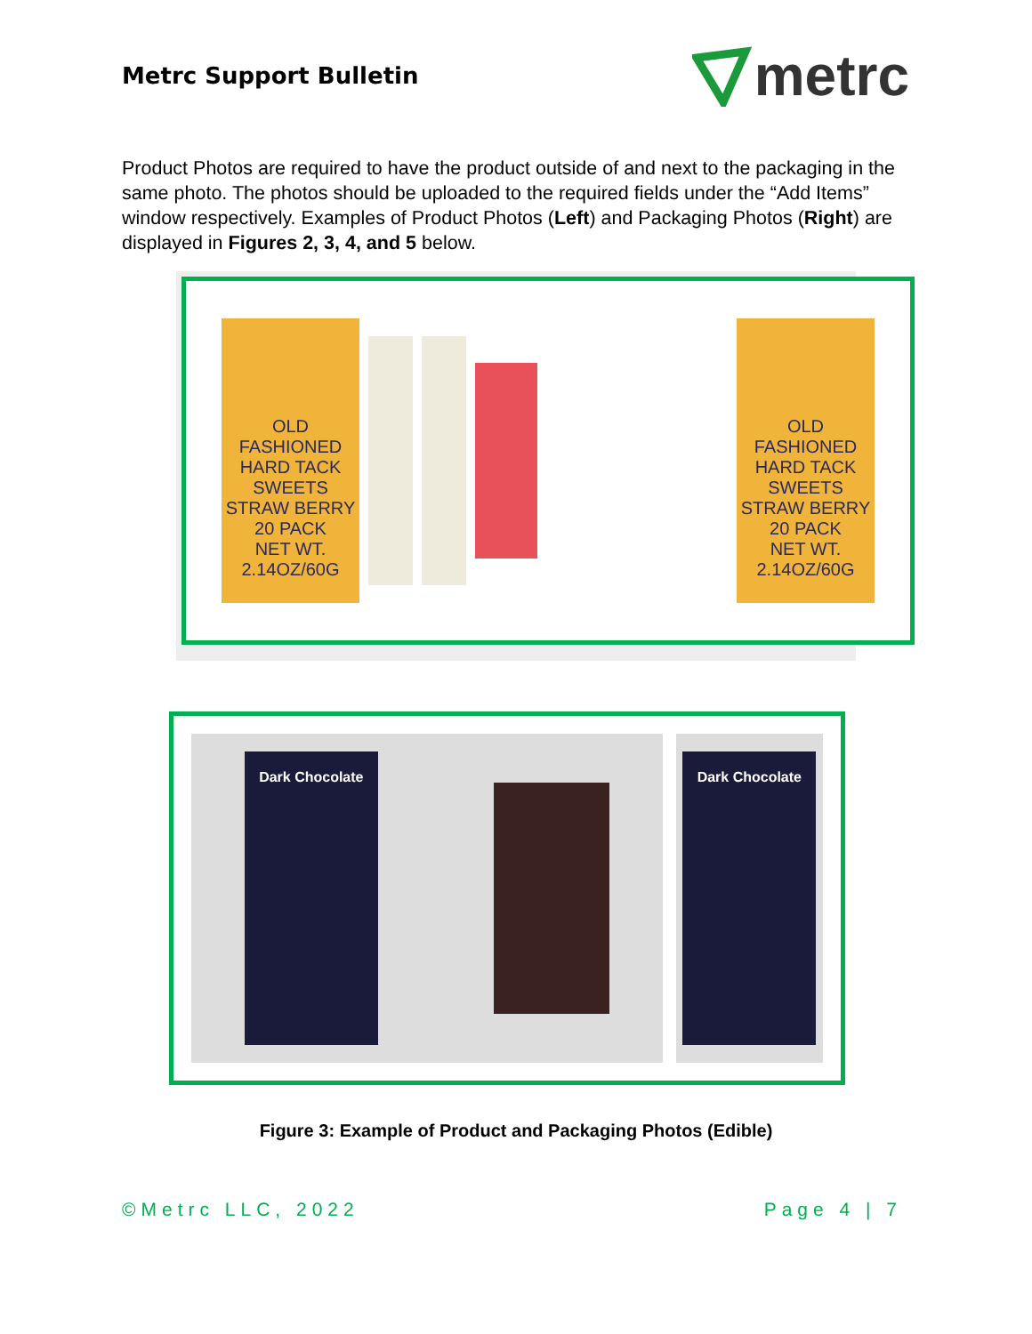Metrc Support Bulletin
metrc
Product Photos are required to have the product outside of and next to the packaging in the same photo. The photos should be uploaded to the required fields under the “Add Items” window respectively. Examples of Product Photos (Left) and Packaging Photos (Right) are displayed in Figures 2, 3, 4, and 5 below.
OLD FASHIONED HARD TACK SWEETS
STRAW BERRY
20 PACK
NET WT. 2.14OZ/60G
OLD FASHIONED HARD TACK SWEETS
STRAW BERRY
20 PACK
NET WT. 2.14OZ/60G
Dark Chocolate Dark Chocolate
Figure 3: Example of Product and Packaging Photos (Edible)
©Metrc LLC, 2022 Page 4 | 7